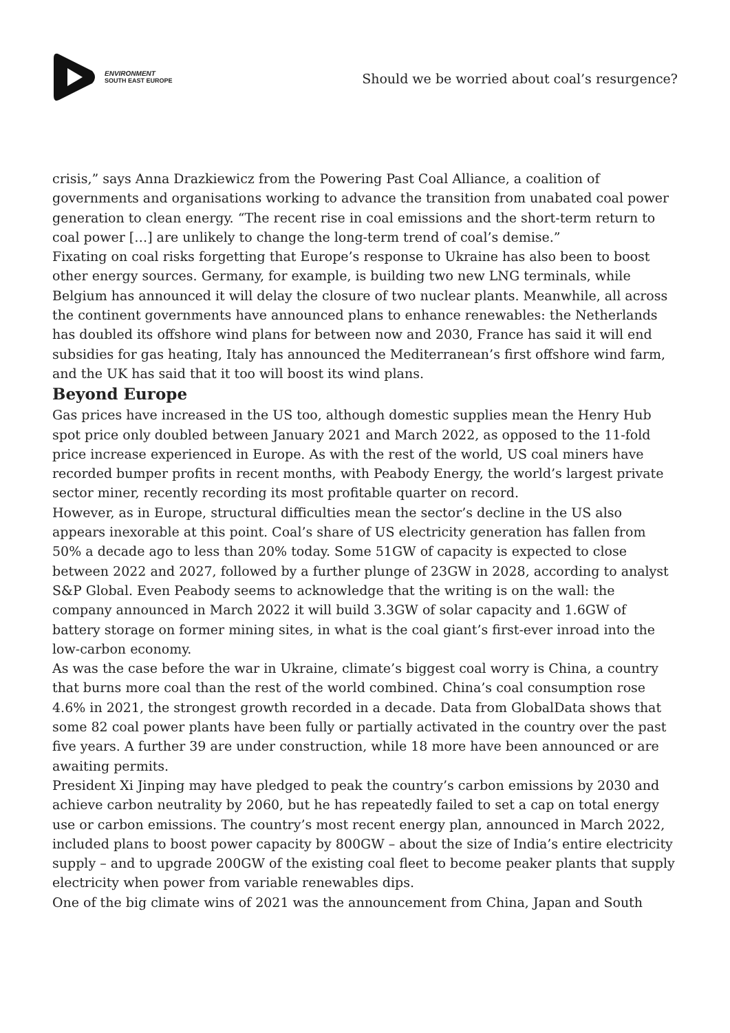ENVIRONMENT
SOUTH EAST EUROPE
Should we be worried about coal’s resurgence?
crisis,” says Anna Drazkiewicz from the Powering Past Coal Alliance, a coalition of governments and organisations working to advance the transition from unabated coal power generation to clean energy. “The recent rise in coal emissions and the short-term return to coal power […] are unlikely to change the long-term trend of coal’s demise.”
Fixating on coal risks forgetting that Europe’s response to Ukraine has also been to boost other energy sources. Germany, for example, is building two new LNG terminals, while Belgium has announced it will delay the closure of two nuclear plants. Meanwhile, all across the continent governments have announced plans to enhance renewables: the Netherlands has doubled its offshore wind plans for between now and 2030, France has said it will end subsidies for gas heating, Italy has announced the Mediterranean’s first offshore wind farm, and the UK has said that it too will boost its wind plans.
Beyond Europe
Gas prices have increased in the US too, although domestic supplies mean the Henry Hub spot price only doubled between January 2021 and March 2022, as opposed to the 11-fold price increase experienced in Europe. As with the rest of the world, US coal miners have recorded bumper profits in recent months, with Peabody Energy, the world’s largest private sector miner, recently recording its most profitable quarter on record.
However, as in Europe, structural difficulties mean the sector’s decline in the US also appears inexorable at this point. Coal’s share of US electricity generation has fallen from 50% a decade ago to less than 20% today. Some 51GW of capacity is expected to close between 2022 and 2027, followed by a further plunge of 23GW in 2028, according to analyst S&P Global. Even Peabody seems to acknowledge that the writing is on the wall: the company announced in March 2022 it will build 3.3GW of solar capacity and 1.6GW of battery storage on former mining sites, in what is the coal giant’s first-ever inroad into the low-carbon economy.
As was the case before the war in Ukraine, climate’s biggest coal worry is China, a country that burns more coal than the rest of the world combined. China’s coal consumption rose 4.6% in 2021, the strongest growth recorded in a decade. Data from GlobalData shows that some 82 coal power plants have been fully or partially activated in the country over the past five years. A further 39 are under construction, while 18 more have been announced or are awaiting permits.
President Xi Jinping may have pledged to peak the country’s carbon emissions by 2030 and achieve carbon neutrality by 2060, but he has repeatedly failed to set a cap on total energy use or carbon emissions. The country’s most recent energy plan, announced in March 2022, included plans to boost power capacity by 800GW – about the size of India’s entire electricity supply – and to upgrade 200GW of the existing coal fleet to become peaker plants that supply electricity when power from variable renewables dips.
One of the big climate wins of 2021 was the announcement from China, Japan and South